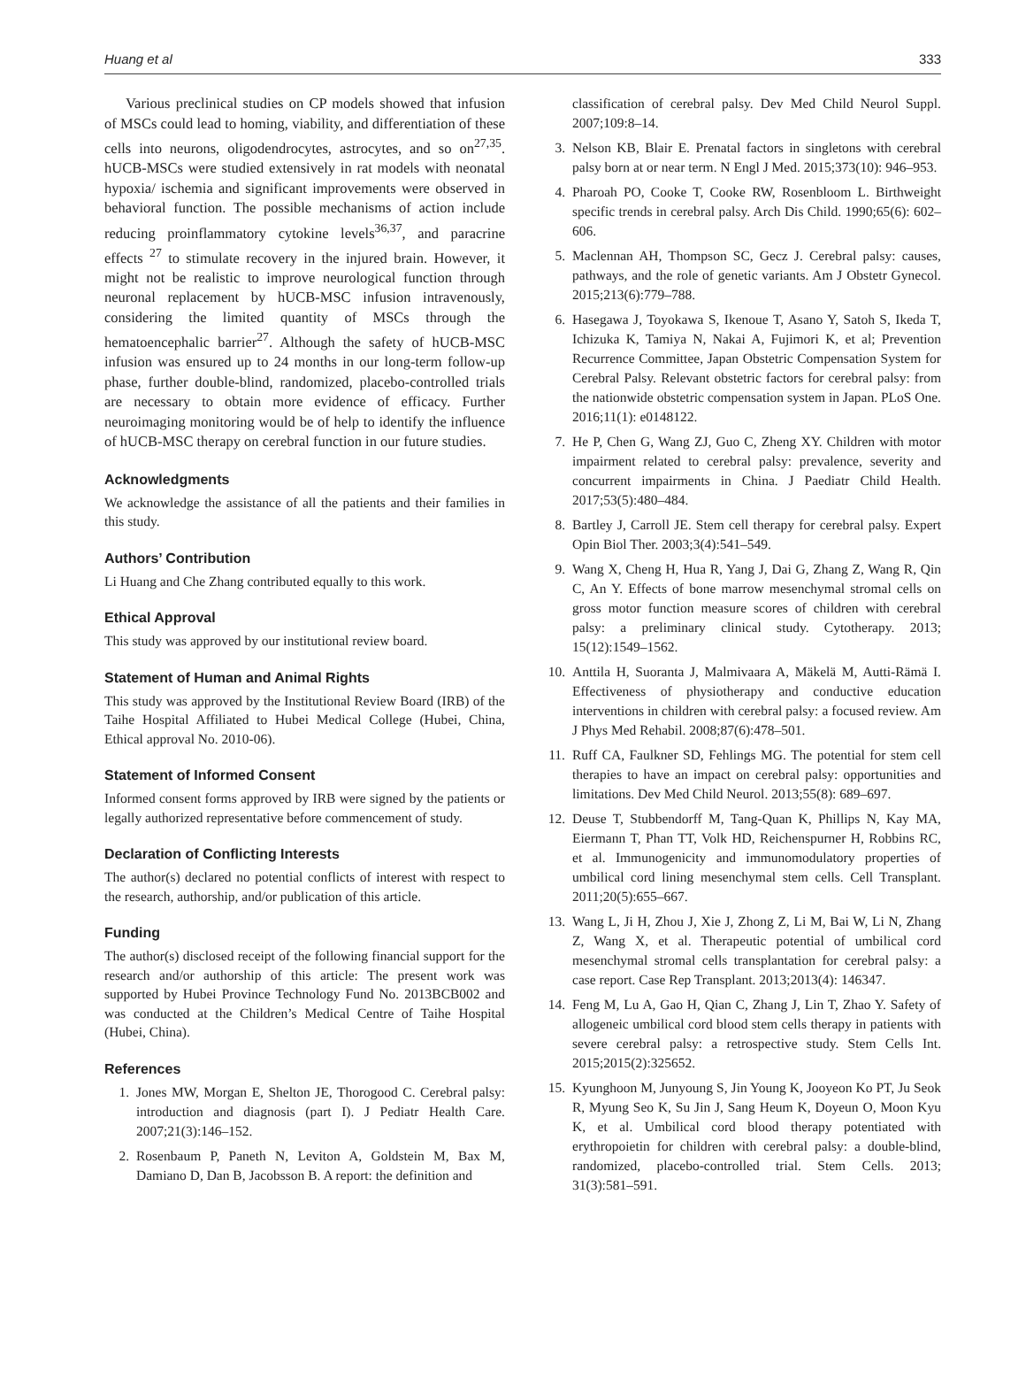Huang et al 333
Various preclinical studies on CP models showed that infusion of MSCs could lead to homing, viability, and differentiation of these cells into neurons, oligodendrocytes, astrocytes, and so on<sup>27,35</sup>. hUCB-MSCs were studied extensively in rat models with neonatal hypoxia/ ischemia and significant improvements were observed in behavioral function. The possible mechanisms of action include reducing proinflammatory cytokine levels<sup>36,37</sup>, and paracrine effects <sup>27</sup> to stimulate recovery in the injured brain. However, it might not be realistic to improve neurological function through neuronal replacement by hUCB-MSC infusion intravenously, considering the limited quantity of MSCs through the hematoencephalic barrier<sup>27</sup>. Although the safety of hUCB-MSC infusion was ensured up to 24 months in our long-term follow-up phase, further double-blind, randomized, placebo-controlled trials are necessary to obtain more evidence of efficacy. Further neuroimaging monitoring would be of help to identify the influence of hUCB-MSC therapy on cerebral function in our future studies.
Acknowledgments
We acknowledge the assistance of all the patients and their families in this study.
Authors’ Contribution
Li Huang and Che Zhang contributed equally to this work.
Ethical Approval
This study was approved by our institutional review board.
Statement of Human and Animal Rights
This study was approved by the Institutional Review Board (IRB) of the Taihe Hospital Affiliated to Hubei Medical College (Hubei, China, Ethical approval No. 2010-06).
Statement of Informed Consent
Informed consent forms approved by IRB were signed by the patients or legally authorized representative before commencement of study.
Declaration of Conflicting Interests
The author(s) declared no potential conflicts of interest with respect to the research, authorship, and/or publication of this article.
Funding
The author(s) disclosed receipt of the following financial support for the research and/or authorship of this article: The present work was supported by Hubei Province Technology Fund No. 2013BCB002 and was conducted at the Children’s Medical Centre of Taihe Hospital (Hubei, China).
References
1. Jones MW, Morgan E, Shelton JE, Thorogood C. Cerebral palsy: introduction and diagnosis (part I). J Pediatr Health Care. 2007;21(3):146–152.
2. Rosenbaum P, Paneth N, Leviton A, Goldstein M, Bax M, Damiano D, Dan B, Jacobsson B. A report: the definition and
classification of cerebral palsy. Dev Med Child Neurol Suppl. 2007;109:8–14.
3. Nelson KB, Blair E. Prenatal factors in singletons with cerebral palsy born at or near term. N Engl J Med. 2015;373(10): 946–953.
4. Pharoah PO, Cooke T, Cooke RW, Rosenbloom L. Birthweight specific trends in cerebral palsy. Arch Dis Child. 1990;65(6): 602–606.
5. Maclennan AH, Thompson SC, Gecz J. Cerebral palsy: causes, pathways, and the role of genetic variants. Am J Obstetr Gynecol. 2015;213(6):779–788.
6. Hasegawa J, Toyokawa S, Ikenoue T, Asano Y, Satoh S, Ikeda T, Ichizuka K, Tamiya N, Nakai A, Fujimori K, et al; Prevention Recurrence Committee, Japan Obstetric Compensation System for Cerebral Palsy. Relevant obstetric factors for cerebral palsy: from the nationwide obstetric compensation system in Japan. PLoS One. 2016;11(1): e0148122.
7. He P, Chen G, Wang ZJ, Guo C, Zheng XY. Children with motor impairment related to cerebral palsy: prevalence, severity and concurrent impairments in China. J Paediatr Child Health. 2017;53(5):480–484.
8. Bartley J, Carroll JE. Stem cell therapy for cerebral palsy. Expert Opin Biol Ther. 2003;3(4):541–549.
9. Wang X, Cheng H, Hua R, Yang J, Dai G, Zhang Z, Wang R, Qin C, An Y. Effects of bone marrow mesenchymal stromal cells on gross motor function measure scores of children with cerebral palsy: a preliminary clinical study. Cytotherapy. 2013; 15(12):1549–1562.
10. Anttila H, Suoranta J, Malmivaara A, Mäkelä M, Autti-Rämä I. Effectiveness of physiotherapy and conductive education interventions in children with cerebral palsy: a focused review. Am J Phys Med Rehabil. 2008;87(6):478–501.
11. Ruff CA, Faulkner SD, Fehlings MG. The potential for stem cell therapies to have an impact on cerebral palsy: opportunities and limitations. Dev Med Child Neurol. 2013;55(8): 689–697.
12. Deuse T, Stubbendorff M, Tang-Quan K, Phillips N, Kay MA, Eiermann T, Phan TT, Volk HD, Reichenspurner H, Robbins RC, et al. Immunogenicity and immunomodulatory properties of umbilical cord lining mesenchymal stem cells. Cell Transplant. 2011;20(5):655–667.
13. Wang L, Ji H, Zhou J, Xie J, Zhong Z, Li M, Bai W, Li N, Zhang Z, Wang X, et al. Therapeutic potential of umbilical cord mesenchymal stromal cells transplantation for cerebral palsy: a case report. Case Rep Transplant. 2013;2013(4): 146347.
14. Feng M, Lu A, Gao H, Qian C, Zhang J, Lin T, Zhao Y. Safety of allogeneic umbilical cord blood stem cells therapy in patients with severe cerebral palsy: a retrospective study. Stem Cells Int. 2015;2015(2):325652.
15. Kyunghoon M, Junyoung S, Jin Young K, Jooyeon Ko PT, Ju Seok R, Myung Seo K, Su Jin J, Sang Heum K, Doyeun O, Moon Kyu K, et al. Umbilical cord blood therapy potentiated with erythropoietin for children with cerebral palsy: a double-blind, randomized, placebo-controlled trial. Stem Cells. 2013; 31(3):581–591.